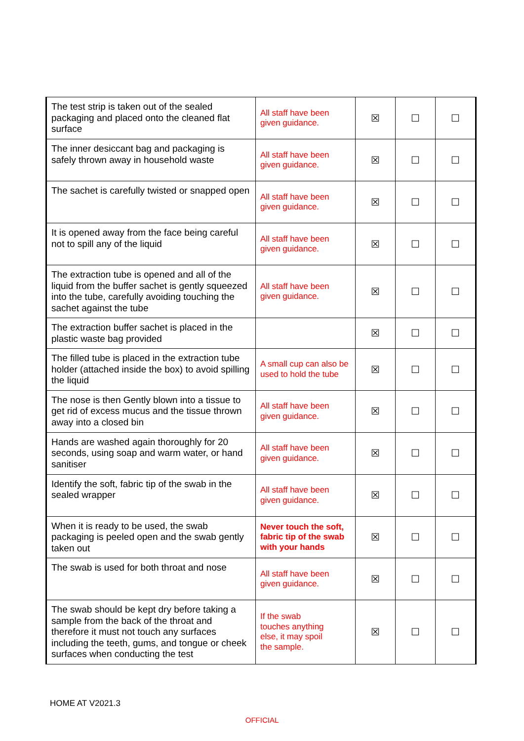| The test strip is taken out of the sealed packaging and placed onto the cleaned flat surface | All staff have been given guidance. | ☒ | ☐ | ☐ |
| The inner desiccant bag and packaging is safely thrown away in household waste | All staff have been given guidance. | ☒ | ☐ | ☐ |
| The sachet is carefully twisted or snapped open | All staff have been given guidance. | ☒ | ☐ | ☐ |
| It is opened away from the face being careful not to spill any of the liquid | All staff have been given guidance. | ☒ | ☐ | ☐ |
| The extraction tube is opened and all of the liquid from the buffer sachet is gently squeezed into the tube, carefully avoiding touching the sachet against the tube | All staff have been given guidance. | ☒ | ☐ | ☐ |
| The extraction buffer sachet is placed in the plastic waste bag provided | | ☒ | ☐ | ☐ |
| The filled tube is placed in the extraction tube holder (attached inside the box) to avoid spilling the liquid | A small cup can also be used to hold the tube | ☒ | ☐ | ☐ |
| The nose is then Gently blown into a tissue to get rid of excess mucus and the tissue thrown away into a closed bin | All staff have been given guidance. | ☒ | ☐ | ☐ |
| Hands are washed again thoroughly for 20 seconds, using soap and warm water, or hand sanitiser | All staff have been given guidance. | ☒ | ☐ | ☐ |
| Identify the soft, fabric tip of the swab in the sealed wrapper | All staff have been given guidance. | ☒ | ☐ | ☐ |
| When it is ready to be used, the swab packaging is peeled open and the swab gently taken out | Never touch the soft, fabric tip of the swab with your hands | ☒ | ☐ | ☐ |
| The swab is used for both throat and nose | All staff have been given guidance. | ☒ | ☐ | ☐ |
| The swab should be kept dry before taking a sample from the back of the throat and therefore it must not touch any surfaces including the teeth, gums, and tongue or cheek surfaces when conducting the test | If the swab touches anything else, it may spoil the sample. | ☒ | ☐ | ☐ |
HOME AT V2021.3
OFFICIAL